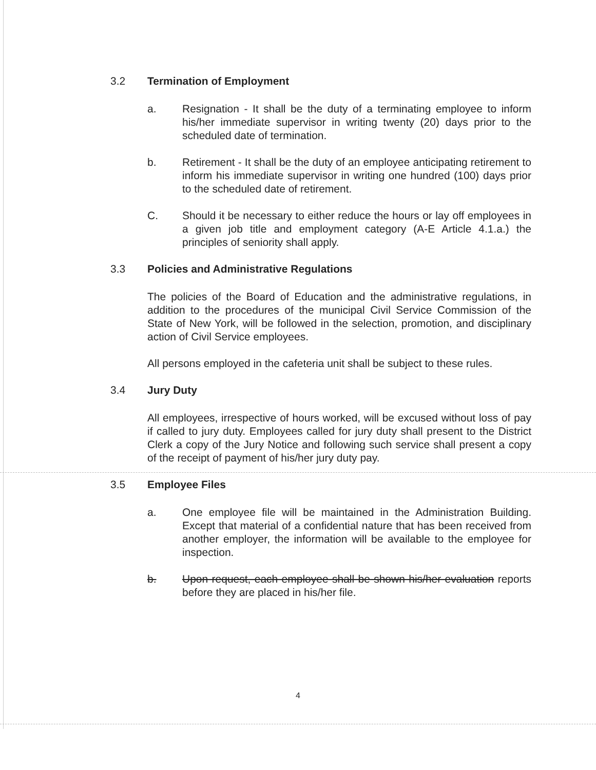3.2 Termination of Employment
a. Resignation - It shall be the duty of a terminating employee to inform his/her immediate supervisor in writing twenty (20) days prior to the scheduled date of termination.
b. Retirement - It shall be the duty of an employee anticipating retirement to inform his immediate supervisor in writing one hundred (100) days prior to the scheduled date of retirement.
C. Should it be necessary to either reduce the hours or lay off employees in a given job title and employment category (A-E Article 4.1.a.) the principles of seniority shall apply.
3.3 Policies and Administrative Regulations
The policies of the Board of Education and the administrative regulations, in addition to the procedures of the municipal Civil Service Commission of the State of New York, will be followed in the selection, promotion, and disciplinary action of Civil Service employees.
All persons employed in the cafeteria unit shall be subject to these rules.
3.4 Jury Duty
All employees, irrespective of hours worked, will be excused without loss of pay if called to jury duty. Employees called for jury duty shall present to the District Clerk a copy of the Jury Notice and following such service shall present a copy of the receipt of payment of his/her jury duty pay.
3.5 Employee Files
a. One employee file will be maintained in the Administration Building. Except that material of a confidential nature that has been received from another employer, the information will be available to the employee for inspection.
b. Upon request, each employee shall be shown his/her evaluation reports before they are placed in his/her file.
4